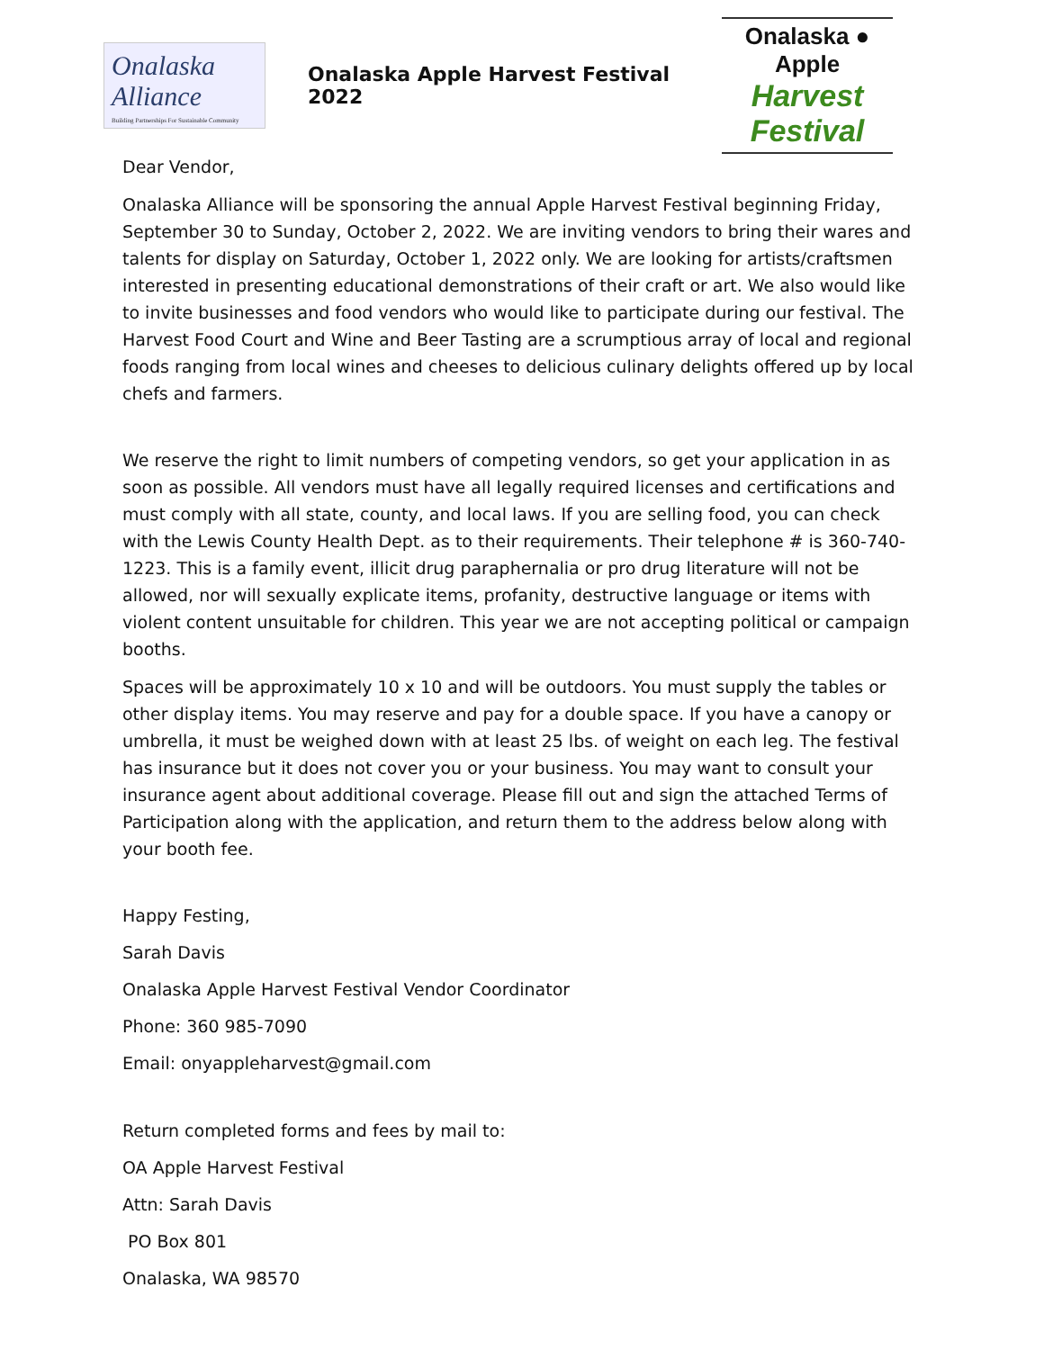Onalaska Alliance
Building Partnerships For Sustainable Community
Onalaska Apple Harvest Festival 2022
Onalaska ● Apple
Harvest Festival
Dear Vendor,
Onalaska Alliance will be sponsoring the annual Apple Harvest Festival beginning Friday, September 30 to Sunday, October 2, 2022. We are inviting vendors to bring their wares and talents for display on Saturday, October 1, 2022 only. We are looking for artists/craftsmen interested in presenting educational demonstrations of their craft or art. We also would like to invite businesses and food vendors who would like to participate during our festival. The Harvest Food Court and Wine and Beer Tasting are a scrumptious array of local and regional foods ranging from local wines and cheeses to delicious culinary delights offered up by local chefs and farmers.
We reserve the right to limit numbers of competing vendors, so get your application in as soon as possible. All vendors must have all legally required licenses and certifications and must comply with all state, county, and local laws. If you are selling food, you can check with the Lewis County Health Dept. as to their requirements. Their telephone # is 360-740-1223. This is a family event, illicit drug paraphernalia or pro drug literature will not be allowed, nor will sexually explicate items, profanity, destructive language or items with violent content unsuitable for children. This year we are not accepting political or campaign booths.
Spaces will be approximately 10 x 10 and will be outdoors. You must supply the tables or other display items. You may reserve and pay for a double space. If you have a canopy or umbrella, it must be weighed down with at least 25 lbs. of weight on each leg. The festival has insurance but it does not cover you or your business. You may want to consult your insurance agent about additional coverage. Please fill out and sign the attached Terms of Participation along with the application, and return them to the address below along with your booth fee.
Happy Festing,
Sarah Davis
Onalaska Apple Harvest Festival Vendor Coordinator
Phone: 360 985-7090
Email: onyappleharvest@gmail.com
Return completed forms and fees by mail to:
OA Apple Harvest Festival
Attn: Sarah Davis
PO Box 801
Onalaska, WA 98570